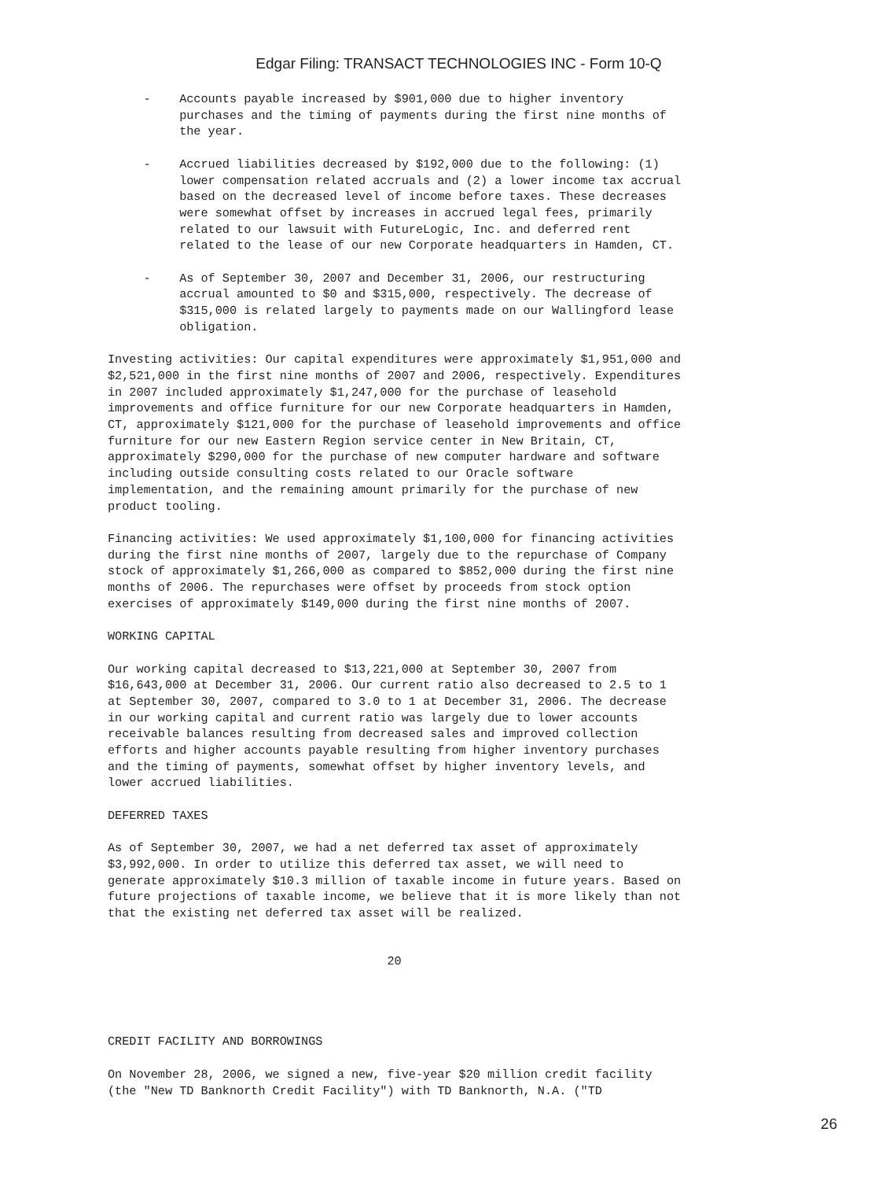Edgar Filing: TRANSACT TECHNOLOGIES INC - Form 10-Q
     -    Accounts payable increased by $901,000 due to higher inventory
          purchases and the timing of payments during the first nine months of
          the year.
     -    Accrued liabilities decreased by $192,000 due to the following: (1)
          lower compensation related accruals and (2) a lower income tax accrual
          based on the decreased level of income before taxes. These decreases
          were somewhat offset by increases in accrued legal fees, primarily
          related to our lawsuit with FutureLogic, Inc. and deferred rent
          related to the lease of our new Corporate headquarters in Hamden, CT.
     -    As of September 30, 2007 and December 31, 2006, our restructuring
          accrual amounted to $0 and $315,000, respectively. The decrease of
          $315,000 is related largely to payments made on our Wallingford lease
          obligation.
Investing activities: Our capital expenditures were approximately $1,951,000 and
$2,521,000 in the first nine months of 2007 and 2006, respectively. Expenditures
in 2007 included approximately $1,247,000 for the purchase of leasehold
improvements and office furniture for our new Corporate headquarters in Hamden,
CT, approximately $121,000 for the purchase of leasehold improvements and office
furniture for our new Eastern Region service center in New Britain, CT,
approximately $290,000 for the purchase of new computer hardware and software
including outside consulting costs related to our Oracle software
implementation, and the remaining amount primarily for the purchase of new
product tooling.
Financing activities: We used approximately $1,100,000 for financing activities
during the first nine months of 2007, largely due to the repurchase of Company
stock of approximately $1,266,000 as compared to $852,000 during the first nine
months of 2006. The repurchases were offset by proceeds from stock option
exercises of approximately $149,000 during the first nine months of 2007.
WORKING CAPITAL
Our working capital decreased to $13,221,000 at September 30, 2007 from
$16,643,000 at December 31, 2006. Our current ratio also decreased to 2.5 to 1
at September 30, 2007, compared to 3.0 to 1 at December 31, 2006. The decrease
in our working capital and current ratio was largely due to lower accounts
receivable balances resulting from decreased sales and improved collection
efforts and higher accounts payable resulting from higher inventory purchases
and the timing of payments, somewhat offset by higher inventory levels, and
lower accrued liabilities.
DEFERRED TAXES
As of September 30, 2007, we had a net deferred tax asset of approximately
$3,992,000. In order to utilize this deferred tax asset, we will need to
generate approximately $10.3 million of taxable income in future years. Based on
future projections of taxable income, we believe that it is more likely than not
that the existing net deferred tax asset will be realized.
                                       20
CREDIT FACILITY AND BORROWINGS
On November 28, 2006, we signed a new, five-year $20 million credit facility
(the "New TD Banknorth Credit Facility") with TD Banknorth, N.A. ("TD
26